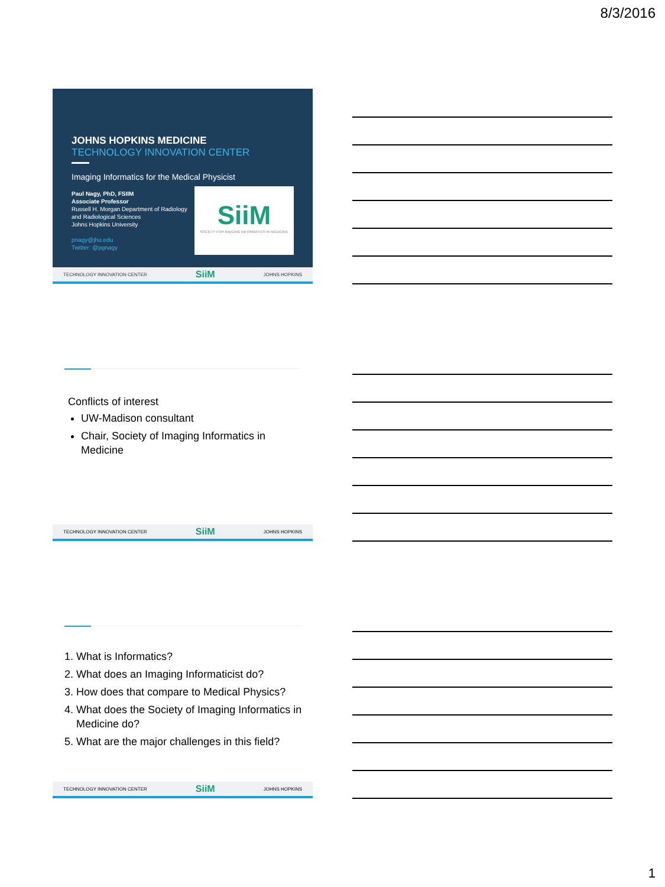8/3/2016
JOHNS HOPKINS MEDICINE
TECHNOLOGY INNOVATION CENTER
Imaging Informatics for the Medical Physicist
Paul Nagy, PhD, FSIIM
Associate Professor
Russell H. Morgan Department of Radiology and Radiological Sciences
Johns Hopkins University
pnagy@jhu.edu
Twitter: @pgnagy
SiiM
SOCIETY FOR IMAGING INFORMATICS IN MEDICINE
TECHNOLOGY INNOVATION CENTER SiiM JOHNS HOPKINS
Conflicts of interest
UW-Madison consultant
Chair, Society of Imaging Informatics in Medicine
TECHNOLOGY INNOVATION CENTER SiiM JOHNS HOPKINS
1. What is Informatics?
2. What does an Imaging Informaticist do?
3. How does that compare to Medical Physics?
4. What does the Society of Imaging Informatics in Medicine do?
5. What are the major challenges in this field?
TECHNOLOGY INNOVATION CENTER SiiM JOHNS HOPKINS
1